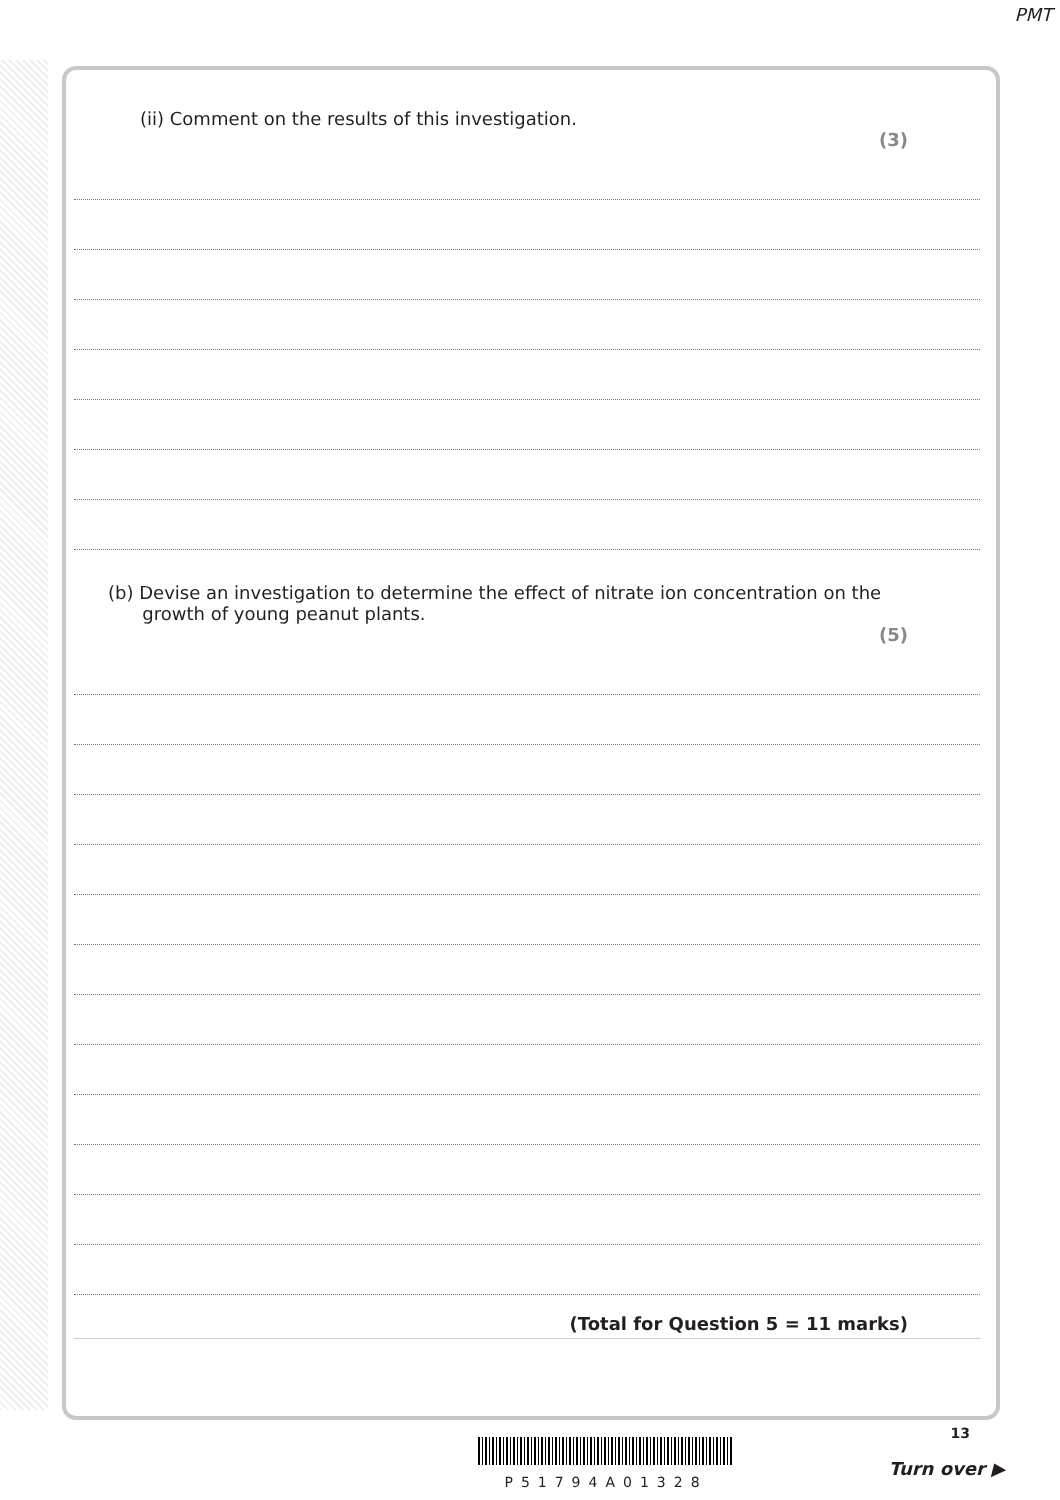PMT
(ii) Comment on the results of this investigation.
(3)
(b) Devise an investigation to determine the effect of nitrate ion concentration on the
growth of young peanut plants.
(5)
(Total for Question 5 = 11 marks)
13
P51794A01328
Turn over ▶